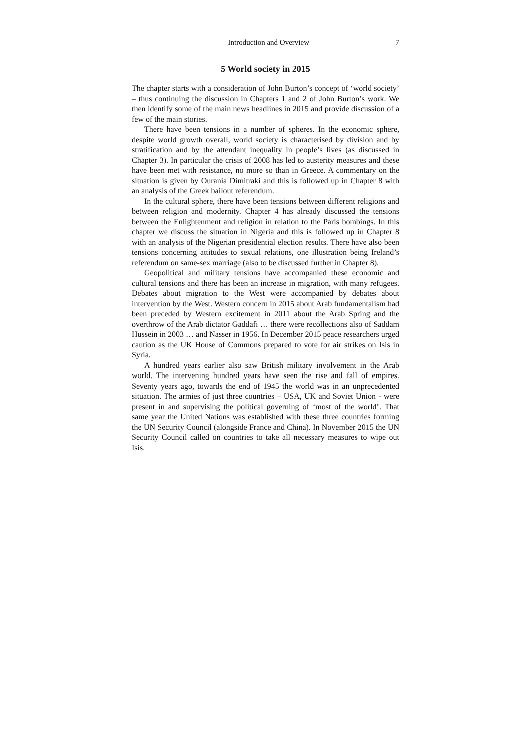Introduction and Overview 7
5 World society in 2015
The chapter starts with a consideration of John Burton’s concept of ‘world society’ – thus continuing the discussion in Chapters 1 and 2 of John Burton’s work. We then identify some of the main news headlines in 2015 and provide discussion of a few of the main stories.
There have been tensions in a number of spheres. In the economic sphere, despite world growth overall, world society is characterised by division and by stratification and by the attendant inequality in people’s lives (as discussed in Chapter 3). In particular the crisis of 2008 has led to austerity measures and these have been met with resistance, no more so than in Greece. A commentary on the situation is given by Ourania Dimitraki and this is followed up in Chapter 8 with an analysis of the Greek bailout referendum.
In the cultural sphere, there have been tensions between different religions and between religion and modernity. Chapter 4 has already discussed the tensions between the Enlightenment and religion in relation to the Paris bombings. In this chapter we discuss the situation in Nigeria and this is followed up in Chapter 8 with an analysis of the Nigerian presidential election results. There have also been tensions concerning attitudes to sexual relations, one illustration being Ireland’s referendum on same-sex marriage (also to be discussed further in Chapter 8).
Geopolitical and military tensions have accompanied these economic and cultural tensions and there has been an increase in migration, with many refugees. Debates about migration to the West were accompanied by debates about intervention by the West. Western concern in 2015 about Arab fundamentalism had been preceded by Western excitement in 2011 about the Arab Spring and the overthrow of the Arab dictator Gaddafi … there were recollections also of Saddam Hussein in 2003 … and Nasser in 1956. In December 2015 peace researchers urged caution as the UK House of Commons prepared to vote for air strikes on Isis in Syria.
A hundred years earlier also saw British military involvement in the Arab world. The intervening hundred years have seen the rise and fall of empires. Seventy years ago, towards the end of 1945 the world was in an unprecedented situation. The armies of just three countries – USA, UK and Soviet Union - were present in and supervising the political governing of ‘most of the world’. That same year the United Nations was established with these three countries forming the UN Security Council (alongside France and China). In November 2015 the UN Security Council called on countries to take all necessary measures to wipe out Isis.